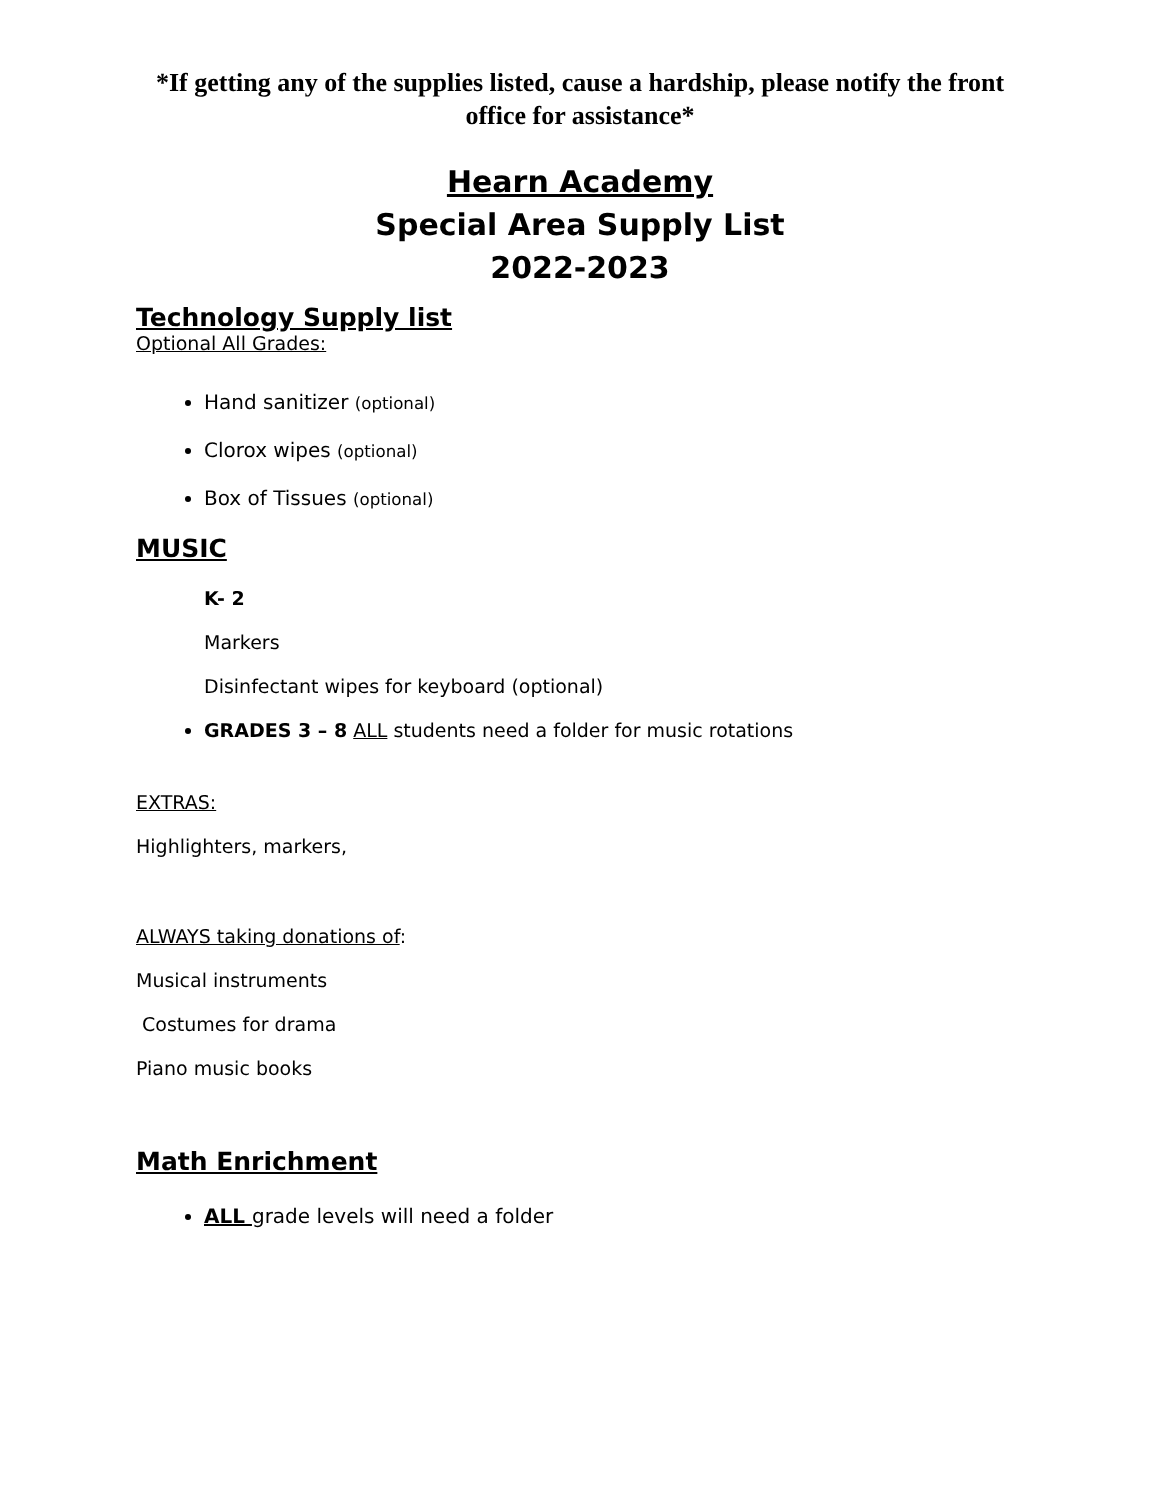*If getting any of the supplies listed, cause a hardship, please notify the front office for assistance*
Hearn Academy
Special Area Supply List
2022-2023
Technology Supply list
Optional All Grades:
Hand sanitizer (optional)
Clorox wipes (optional)
Box of Tissues (optional)
MUSIC
K- 2
Markers
Disinfectant wipes for keyboard (optional)
GRADES 3 – 8 ALL students need a folder for music rotations
EXTRAS:
Highlighters, markers,
ALWAYS taking donations of:
Musical instruments
Costumes for drama
Piano music books
Math Enrichment
ALL grade levels will need a folder